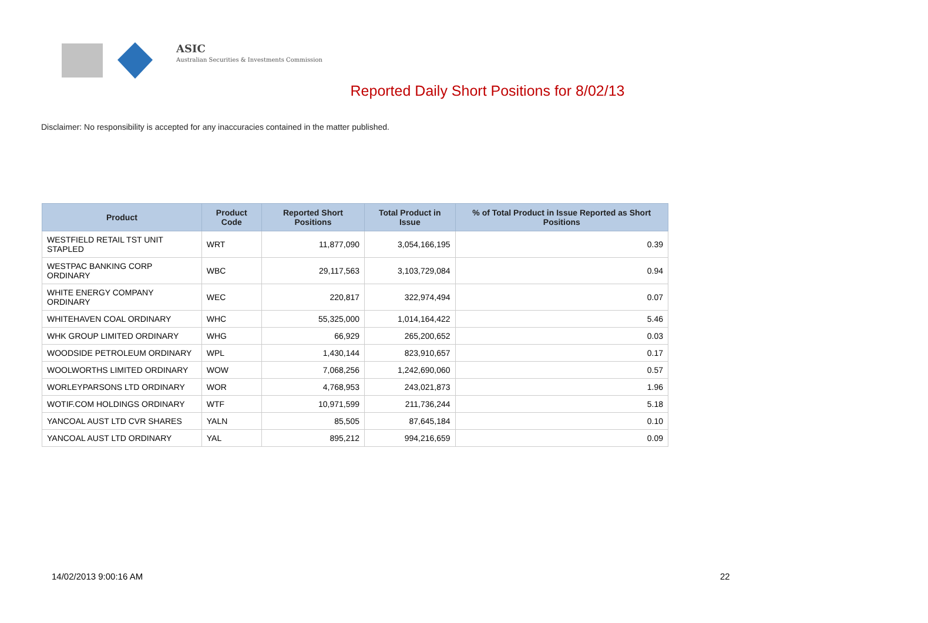ASIC
Australian Securities & Investments Commission
Reported Daily Short Positions for 8/02/13
Disclaimer: No responsibility is accepted for any inaccuracies contained in the matter published.
| Product | Product Code | Reported Short Positions | Total Product in Issue | % of Total Product in Issue Reported as Short Positions |
| --- | --- | --- | --- | --- |
| WESTFIELD RETAIL TST UNIT STAPLED | WRT | 11,877,090 | 3,054,166,195 | 0.39 |
| WESTPAC BANKING CORP ORDINARY | WBC | 29,117,563 | 3,103,729,084 | 0.94 |
| WHITE ENERGY COMPANY ORDINARY | WEC | 220,817 | 322,974,494 | 0.07 |
| WHITEHAVEN COAL ORDINARY | WHC | 55,325,000 | 1,014,164,422 | 5.46 |
| WHK GROUP LIMITED ORDINARY | WHG | 66,929 | 265,200,652 | 0.03 |
| WOODSIDE PETROLEUM ORDINARY | WPL | 1,430,144 | 823,910,657 | 0.17 |
| WOOLWORTHS LIMITED ORDINARY | WOW | 7,068,256 | 1,242,690,060 | 0.57 |
| WORLEYPARSONS LTD ORDINARY | WOR | 4,768,953 | 243,021,873 | 1.96 |
| WOTIF.COM HOLDINGS ORDINARY | WTF | 10,971,599 | 211,736,244 | 5.18 |
| YANCOAL AUST LTD CVR SHARES | YALN | 85,505 | 87,645,184 | 0.10 |
| YANCOAL AUST LTD ORDINARY | YAL | 895,212 | 994,216,659 | 0.09 |
14/02/2013 9:00:16 AM 22